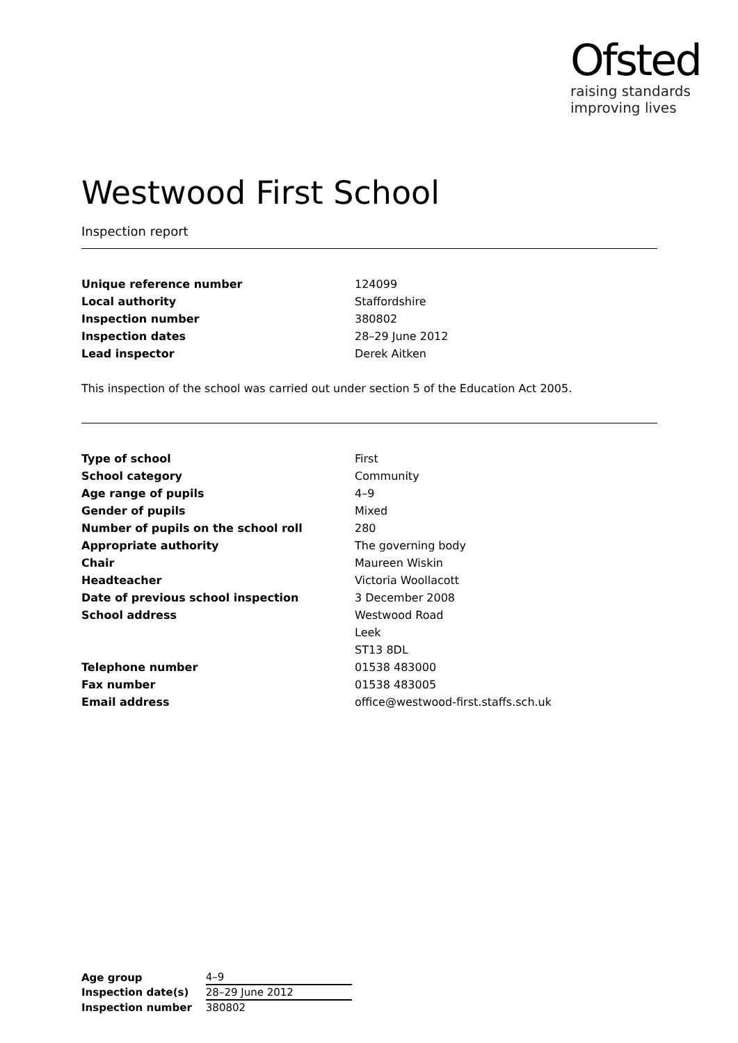Ofsted
raising standards
improving lives
Westwood First School
Inspection report
| Unique reference number | 124099 |
| Local authority | Staffordshire |
| Inspection number | 380802 |
| Inspection dates | 28–29 June 2012 |
| Lead inspector | Derek Aitken |
This inspection of the school was carried out under section 5 of the Education Act 2005.
| Type of school | First |
| School category | Community |
| Age range of pupils | 4–9 |
| Gender of pupils | Mixed |
| Number of pupils on the school roll | 280 |
| Appropriate authority | The governing body |
| Chair | Maureen Wiskin |
| Headteacher | Victoria Woollacott |
| Date of previous school inspection | 3 December 2008 |
| School address | Westwood Road |
| | Leek |
| | ST13 8DL |
| Telephone number | 01538 483000 |
| Fax number | 01538 483005 |
| Email address | office@westwood-first.staffs.sch.uk |
| Age group | 4–9 |
| Inspection date(s) | 28–29 June 2012 |
| Inspection number | 380802 |